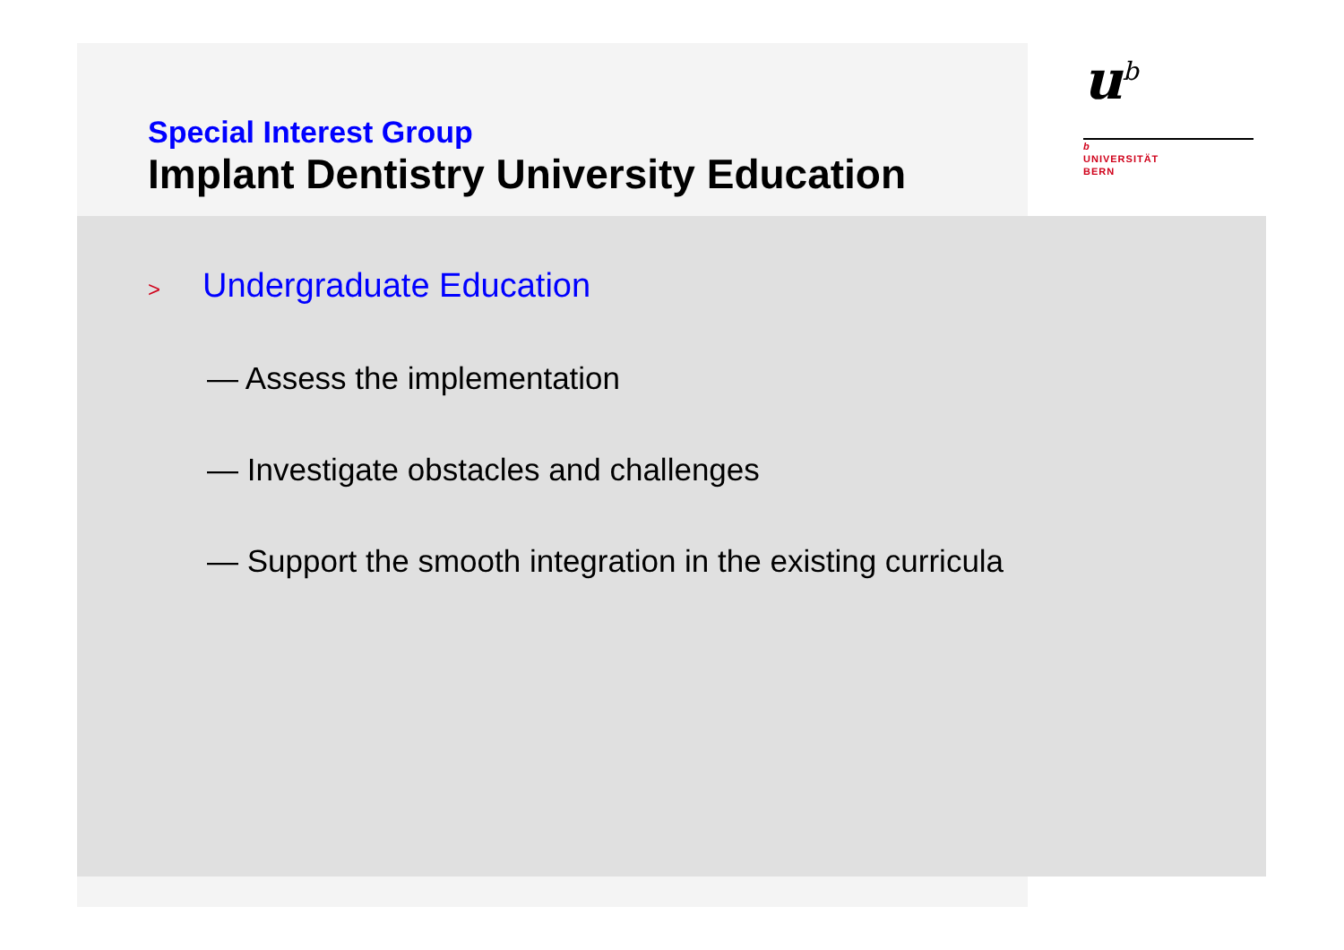u<sup>b</sup>
b
UNIVERSITÄT
BERN
Special Interest Group
Implant Dentistry University Education
> Undergraduate Education
— Assess the implementation
— Investigate obstacles and challenges
— Support the smooth integration in the existing curricula